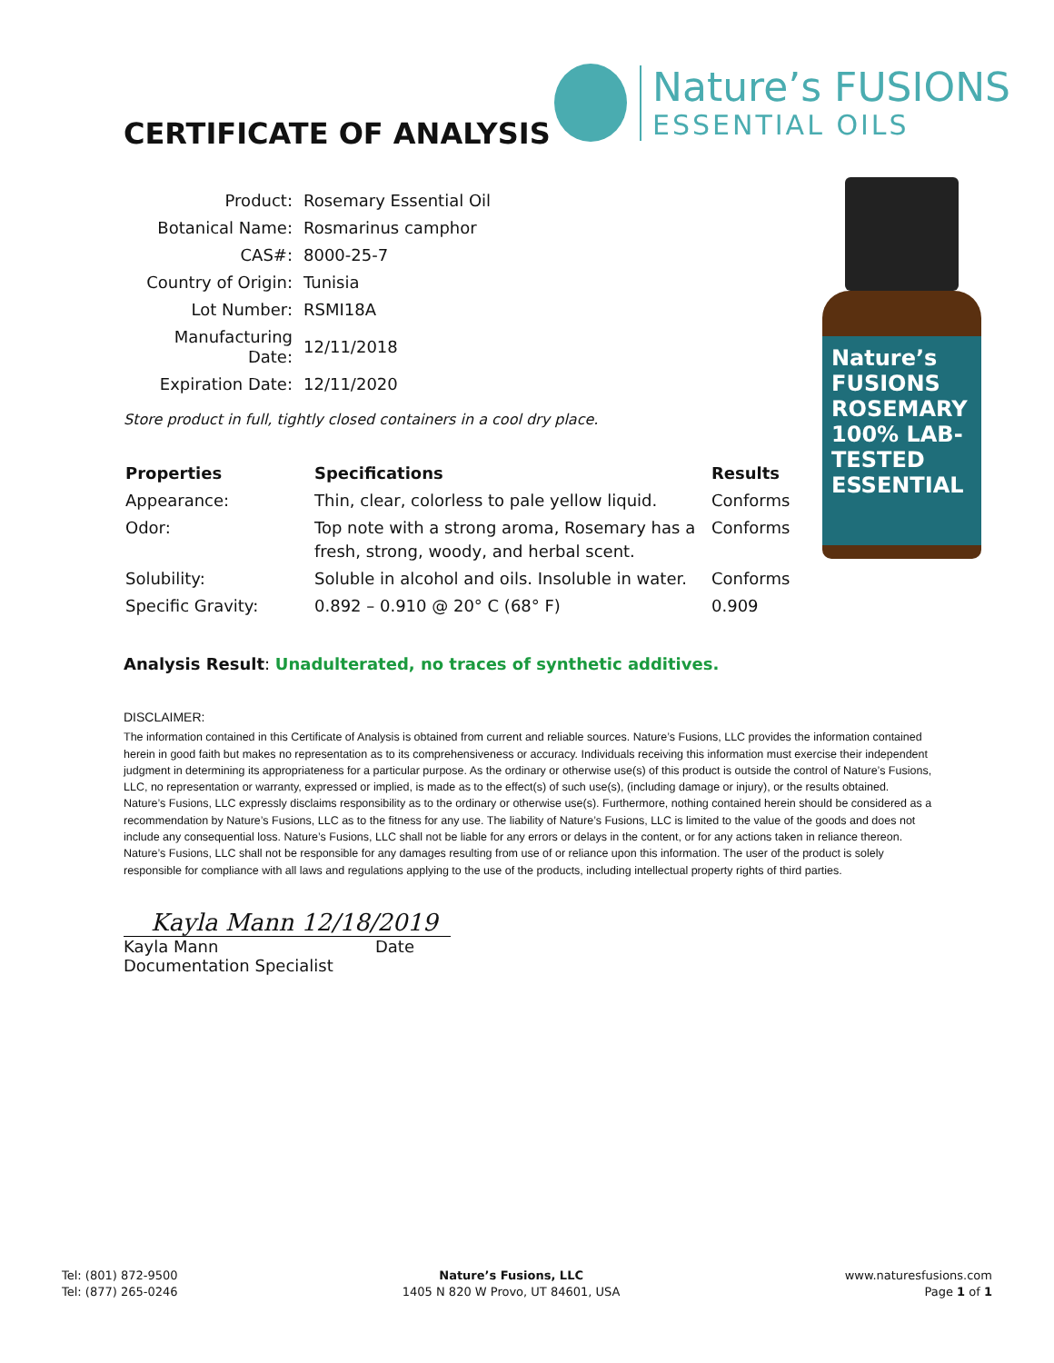CERTIFICATE OF ANALYSIS
Nature’s FUSIONS
ESSENTIAL OILS
| Product: | Rosemary Essential Oil |
| Botanical Name: | Rosmarinus camphor |
| CAS#: | 8000-25-7 |
| Country of Origin: | Tunisia |
| Lot Number: | RSMI18A |
| Manufacturing Date: | 12/11/2018 |
| Expiration Date: | 12/11/2020 |
Store product in full, tightly closed containers in a cool dry place.
Nature’s FUSIONS ROSEMARY 100% LAB-TESTED ESSENTIAL
| Properties | Specifications | Results |
| --- | --- | --- |
| Appearance: | Thin, clear, colorless to pale yellow liquid. | Conforms |
| Odor: | Top note with a strong aroma, Rosemary has a fresh, strong, woody, and herbal scent. | Conforms |
| Solubility: | Soluble in alcohol and oils. Insoluble in water. | Conforms |
| Specific Gravity: | 0.892 – 0.910 @ 20° C (68° F) | 0.909 |
Analysis Result: Unadulterated, no traces of synthetic additives.
DISCLAIMER:
The information contained in this Certificate of Analysis is obtained from current and reliable sources. Nature’s Fusions, LLC provides the information contained herein in good faith but makes no representation as to its comprehensiveness or accuracy. Individuals receiving this information must exercise their independent judgment in determining its appropriateness for a particular purpose. As the ordinary or otherwise use(s) of this product is outside the control of Nature’s Fusions, LLC, no representation or warranty, expressed or implied, is made as to the effect(s) of such use(s), (including damage or injury), or the results obtained. Nature’s Fusions, LLC expressly disclaims responsibility as to the ordinary or otherwise use(s). Furthermore, nothing contained herein should be considered as a recommendation by Nature’s Fusions, LLC as to the fitness for any use. The liability of Nature’s Fusions, LLC is limited to the value of the goods and does not include any consequential loss. Nature’s Fusions, LLC shall not be liable for any errors or delays in the content, or for any actions taken in reliance thereon. Nature’s Fusions, LLC shall not be responsible for any damages resulting from use of or reliance upon this information. The user of the product is solely responsible for compliance with all laws and regulations applying to the use of the products, including intellectual property rights of third parties.
Kayla Mann 12/18/2019
Kayla Mann Date
Documentation Specialist
Tel: (801) 872-9500
Tel: (877) 265-0246
Nature’s Fusions, LLC
1405 N 820 W Provo, UT 84601, USA
www.naturesfusions.com
Page 1 of 1